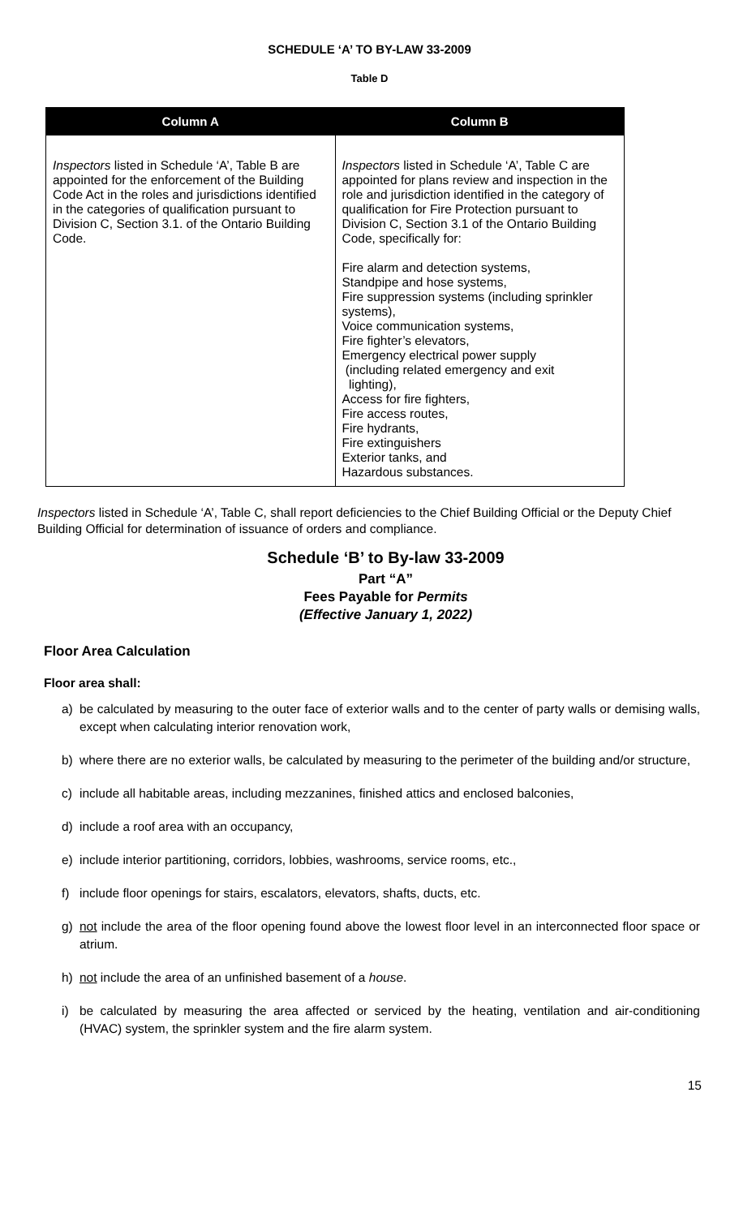SCHEDULE ‘A’ TO BY-LAW 33-2009
Table D
| Column A | Column B |
| --- | --- |
| Inspectors listed in Schedule ‘A’, Table B are appointed for the enforcement of the Building Code Act in the roles and jurisdictions identified in the categories of qualification pursuant to Division C, Section 3.1. of the Ontario Building Code. | Inspectors listed in Schedule ‘A’, Table C are appointed for plans review and inspection in the role and jurisdiction identified in the category of qualification for Fire Protection pursuant to Division C, Section 3.1 of the Ontario Building Code, specifically for: Fire alarm and detection systems, Standpipe and hose systems, Fire suppression systems (including sprinkler systems), Voice communication systems, Fire fighter’s elevators, Emergency electrical power supply (including related emergency and exit lighting), Access for fire fighters, Fire access routes, Fire hydrants, Fire extinguishers Exterior tanks, and Hazardous substances. |
Inspectors listed in Schedule ‘A’, Table C, shall report deficiencies to the Chief Building Official or the Deputy Chief Building Official for determination of issuance of orders and compliance.
Schedule ‘B’ to By-law 33-2009
Part “A”
Fees Payable for Permits
(Effective January 1, 2022)
Floor Area Calculation
Floor area shall:
a) be calculated by measuring to the outer face of exterior walls and to the center of party walls or demising walls, except when calculating interior renovation work,
b) where there are no exterior walls, be calculated by measuring to the perimeter of the building and/or structure,
c) include all habitable areas, including mezzanines, finished attics and enclosed balconies,
d) include a roof area with an occupancy,
e) include interior partitioning, corridors, lobbies, washrooms, service rooms, etc.,
f) include floor openings for stairs, escalators, elevators, shafts, ducts, etc.
g) not include the area of the floor opening found above the lowest floor level in an interconnected floor space or atrium.
h) not include the area of an unfinished basement of a house.
i) be calculated by measuring the area affected or serviced by the heating, ventilation and air-conditioning (HVAC) system, the sprinkler system and the fire alarm system.
15